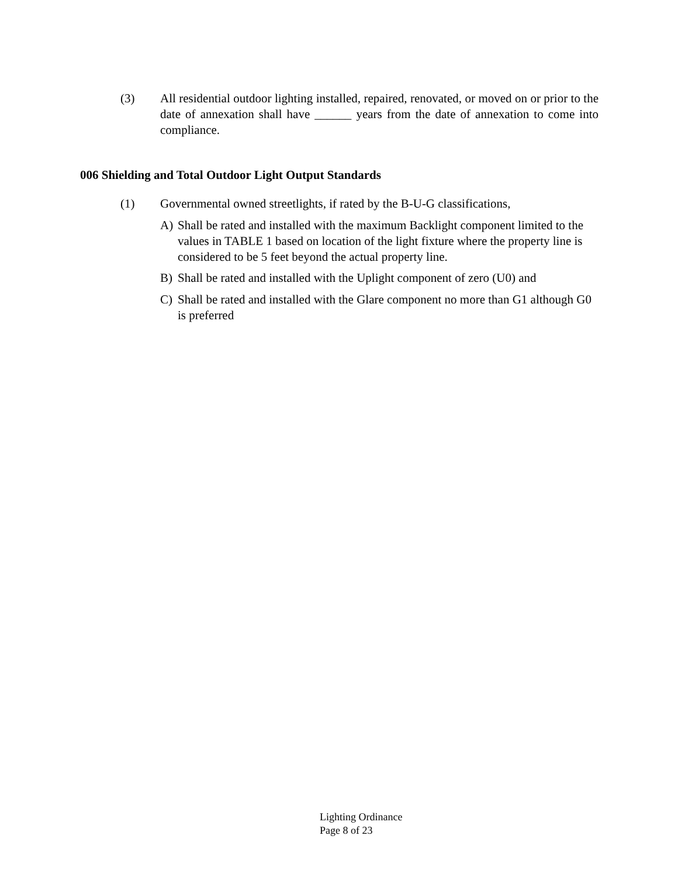(3) All residential outdoor lighting installed, repaired, renovated, or moved on or prior to the date of annexation shall have ______ years from the date of annexation to come into compliance.
006 Shielding and Total Outdoor Light Output Standards
(1) Governmental owned streetlights, if rated by the B-U-G classifications,
A) Shall be rated and installed with the maximum Backlight component limited to the values in TABLE 1 based on location of the light fixture where the property line is considered to be 5 feet beyond the actual property line.
B) Shall be rated and installed with the Uplight component of zero (U0) and
C) Shall be rated and installed with the Glare component no more than G1 although G0 is preferred
Lighting Ordinance
Page 8 of 23